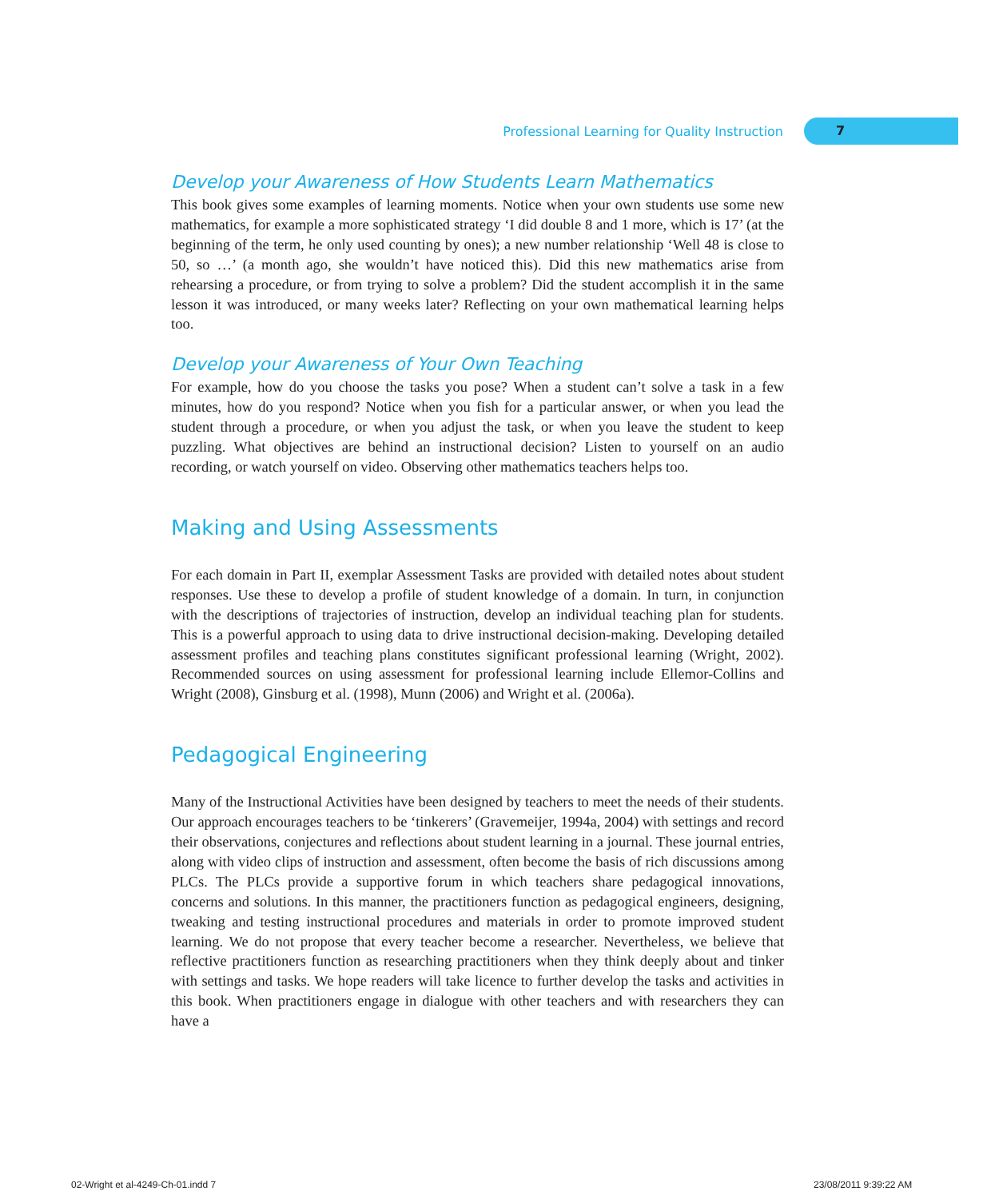Professional Learning for Quality Instruction
7
Develop your Awareness of How Students Learn Mathematics
This book gives some examples of learning moments. Notice when your own students use some new mathematics, for example a more sophisticated strategy ‘I did double 8 and 1 more, which is 17’ (at the beginning of the term, he only used counting by ones); a new number relationship ‘Well 48 is close to 50, so …’ (a month ago, she wouldn’t have noticed this). Did this new mathematics arise from rehearsing a procedure, or from trying to solve a problem? Did the student accomplish it in the same lesson it was introduced, or many weeks later? Reflecting on your own mathematical learning helps too.
Develop your Awareness of Your Own Teaching
For example, how do you choose the tasks you pose? When a student can’t solve a task in a few minutes, how do you respond? Notice when you fish for a particular answer, or when you lead the student through a procedure, or when you adjust the task, or when you leave the student to keep puzzling. What objectives are behind an instructional decision? Listen to yourself on an audio recording, or watch yourself on video. Observing other mathematics teachers helps too.
Making and Using Assessments
For each domain in Part II, exemplar Assessment Tasks are provided with detailed notes about student responses. Use these to develop a profile of student knowledge of a domain. In turn, in conjunction with the descriptions of trajectories of instruction, develop an individual teaching plan for students. This is a powerful approach to using data to drive instructional decision-making. Developing detailed assessment profiles and teaching plans constitutes significant professional learning (Wright, 2002). Recommended sources on using assessment for professional learning include Ellemor-Collins and Wright (2008), Ginsburg et al. (1998), Munn (2006) and Wright et al. (2006a).
Pedagogical Engineering
Many of the Instructional Activities have been designed by teachers to meet the needs of their students. Our approach encourages teachers to be ‘tinkerers’ (Gravemeijer, 1994a, 2004) with settings and record their observations, conjectures and reflections about student learning in a journal. These journal entries, along with video clips of instruction and assessment, often become the basis of rich discussions among PLCs. The PLCs provide a supportive forum in which teachers share pedagogical innovations, concerns and solutions. In this manner, the practitioners function as pedagogical engineers, designing, tweaking and testing instructional procedures and materials in order to promote improved student learning. We do not propose that every teacher become a researcher. Nevertheless, we believe that reflective practitioners function as researching practitioners when they think deeply about and tinker with settings and tasks. We hope readers will take licence to further develop the tasks and activities in this book. When practitioners engage in dialogue with other teachers and with researchers they can have a
02-Wright et al-4249-Ch-01.indd 7
23/08/2011 9:39:22 AM